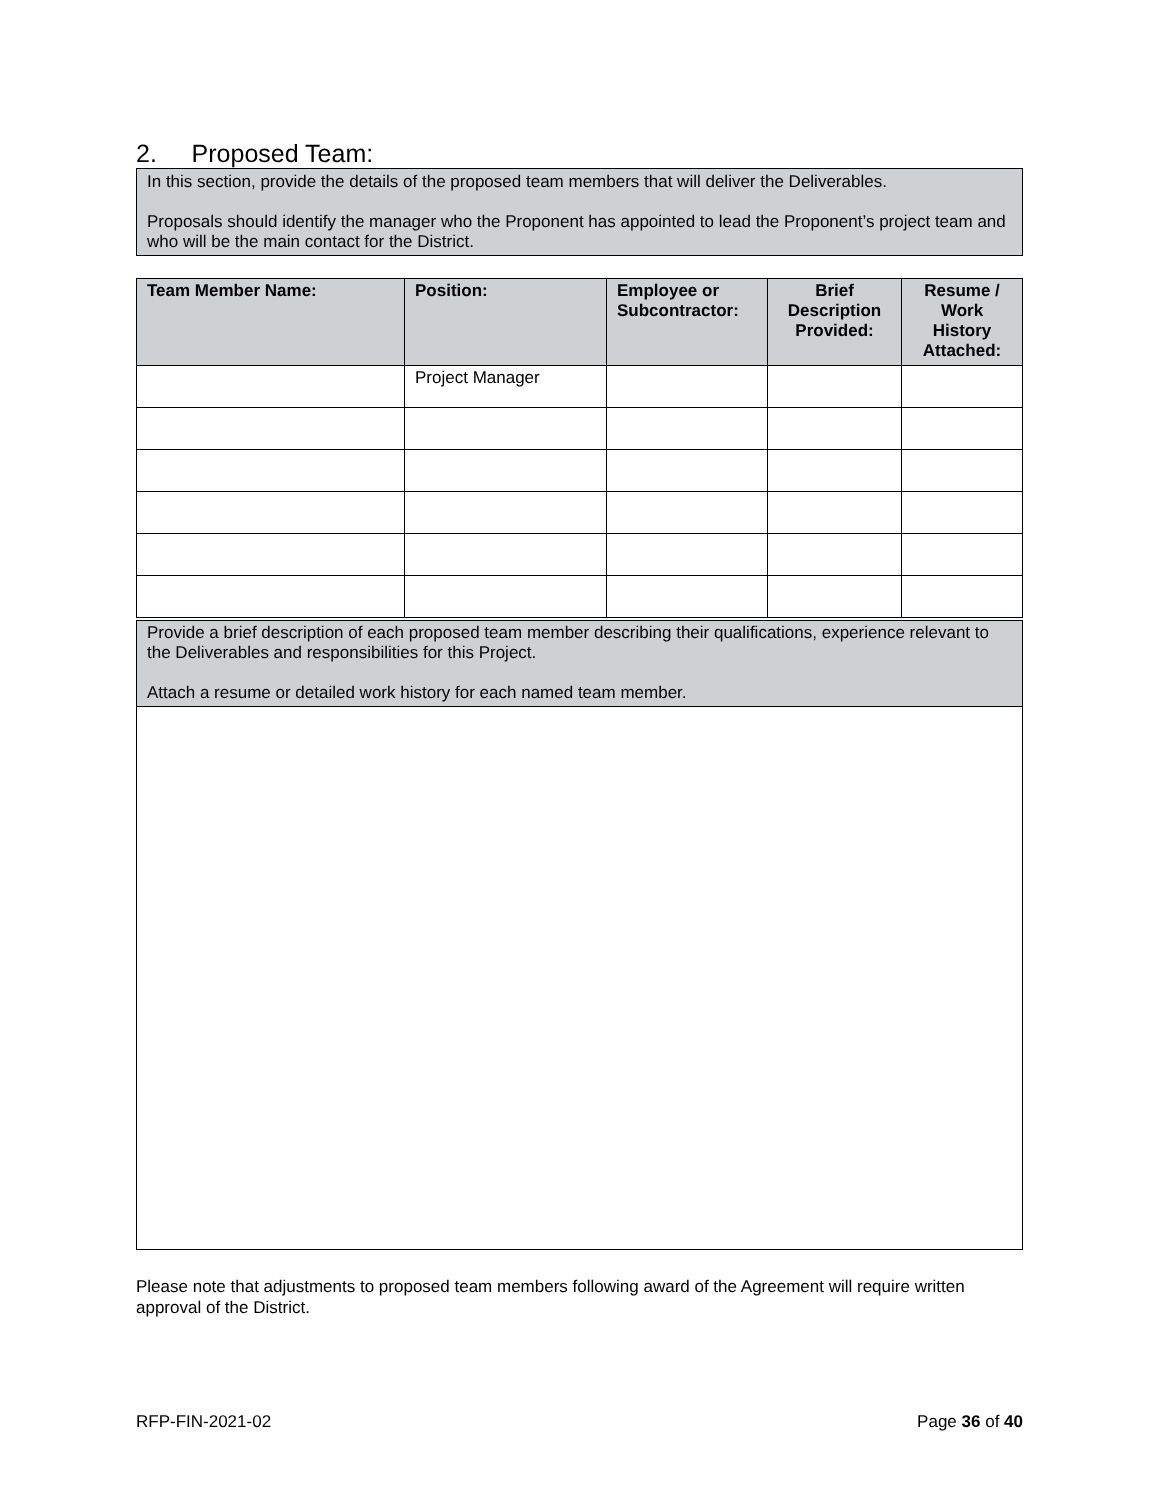2. Proposed Team:
In this section, provide the details of the proposed team members that will deliver the Deliverables.
Proposals should identify the manager who the Proponent has appointed to lead the Proponent’s project team and who will be the main contact for the District.
| Team Member Name: | Position: | Employee or Subcontractor: | Brief Description Provided: | Resume / Work History Attached: |
| --- | --- | --- | --- | --- |
| | Project Manager | | | |
Provide a brief description of each proposed team member describing their qualifications, experience relevant to the Deliverables and responsibilities for this Project.
Attach a resume or detailed work history for each named team member.
Please note that adjustments to proposed team members following award of the Agreement will require written approval of the District.
RFP-FIN-2021-02 Page 36 of 40